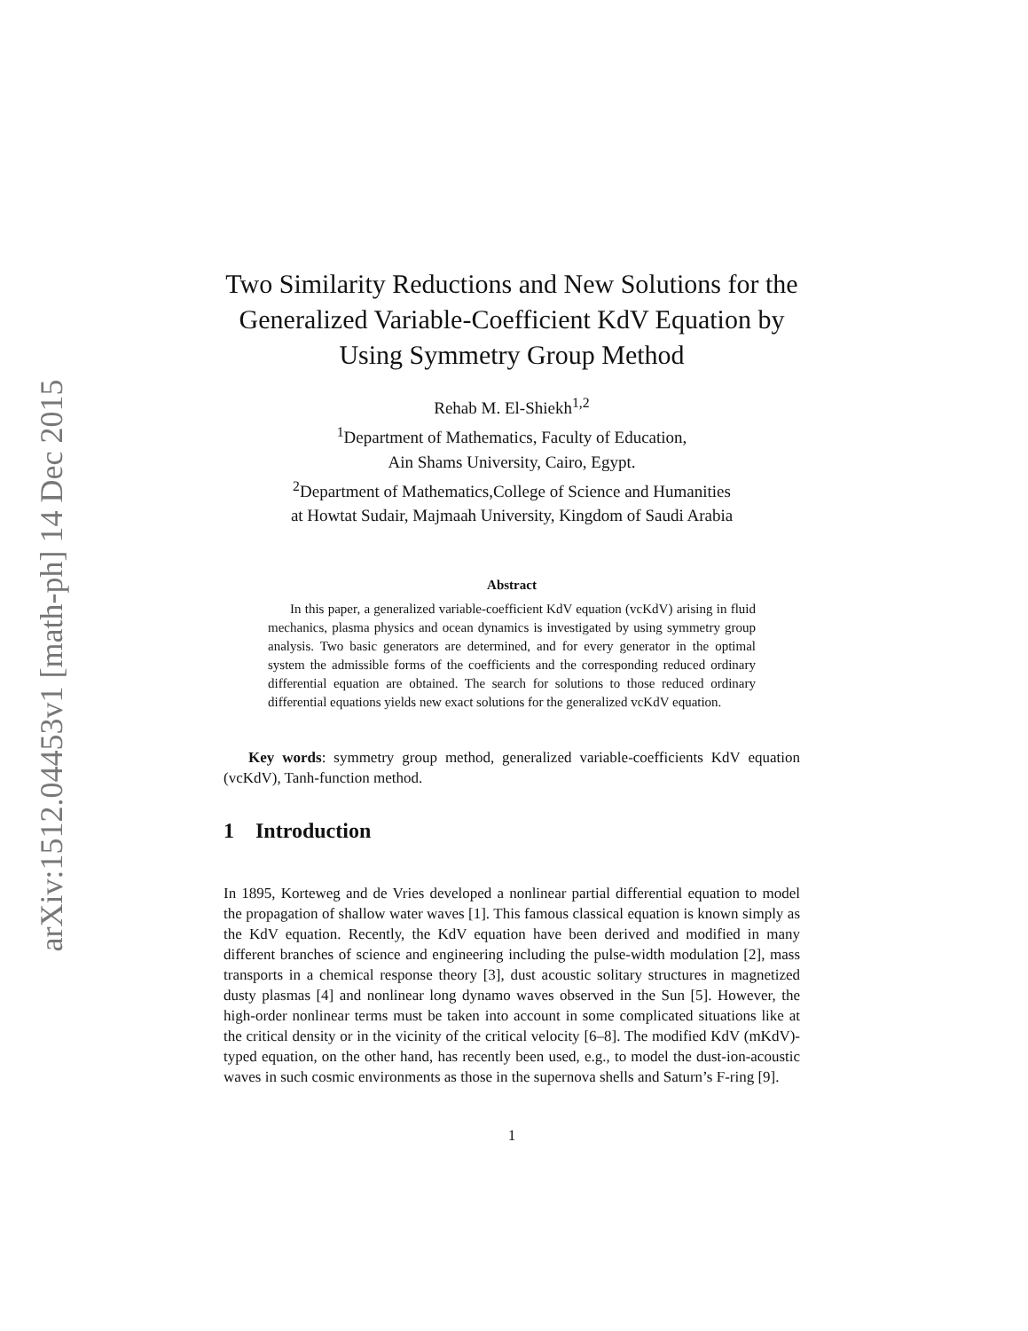arXiv:1512.04453v1 [math-ph] 14 Dec 2015
Two Similarity Reductions and New Solutions for the Generalized Variable-Coefficient KdV Equation by Using Symmetry Group Method
Rehab M. El-Shiekh<sup>1,2</sup>
<sup>1</sup> Department of Mathematics, Faculty of Education,
Ain Shams University, Cairo, Egypt.
<sup>2</sup> Department of Mathematics,College of Science and Humanities
at Howtat Sudair, Majmaah University, Kingdom of Saudi Arabia
Abstract
In this paper, a generalized variable-coefficient KdV equation (vcKdV) arising in fluid mechanics, plasma physics and ocean dynamics is investigated by using symmetry group analysis. Two basic generators are determined, and for every generator in the optimal system the admissible forms of the coefficients and the corresponding reduced ordinary differential equation are obtained. The search for solutions to those reduced ordinary differential equations yields new exact solutions for the generalized vcKdV equation.
Key words: symmetry group method, generalized variable-coefficients KdV equation (vcKdV), Tanh-function method.
1 Introduction
In 1895, Korteweg and de Vries developed a nonlinear partial differential equation to model the propagation of shallow water waves [1]. This famous classical equation is known simply as the KdV equation. Recently, the KdV equation have been derived and modified in many different branches of science and engineering including the pulse-width modulation [2], mass transports in a chemical response theory [3], dust acoustic solitary structures in magnetized dusty plasmas [4] and nonlinear long dynamo waves observed in the Sun [5]. However, the high-order nonlinear terms must be taken into account in some complicated situations like at the critical density or in the vicinity of the critical velocity [6–8]. The modified KdV (mKdV)-typed equation, on the other hand, has recently been used, e.g., to model the dust-ion-acoustic waves in such cosmic environments as those in the supernova shells and Saturn’s F-ring [9].
1